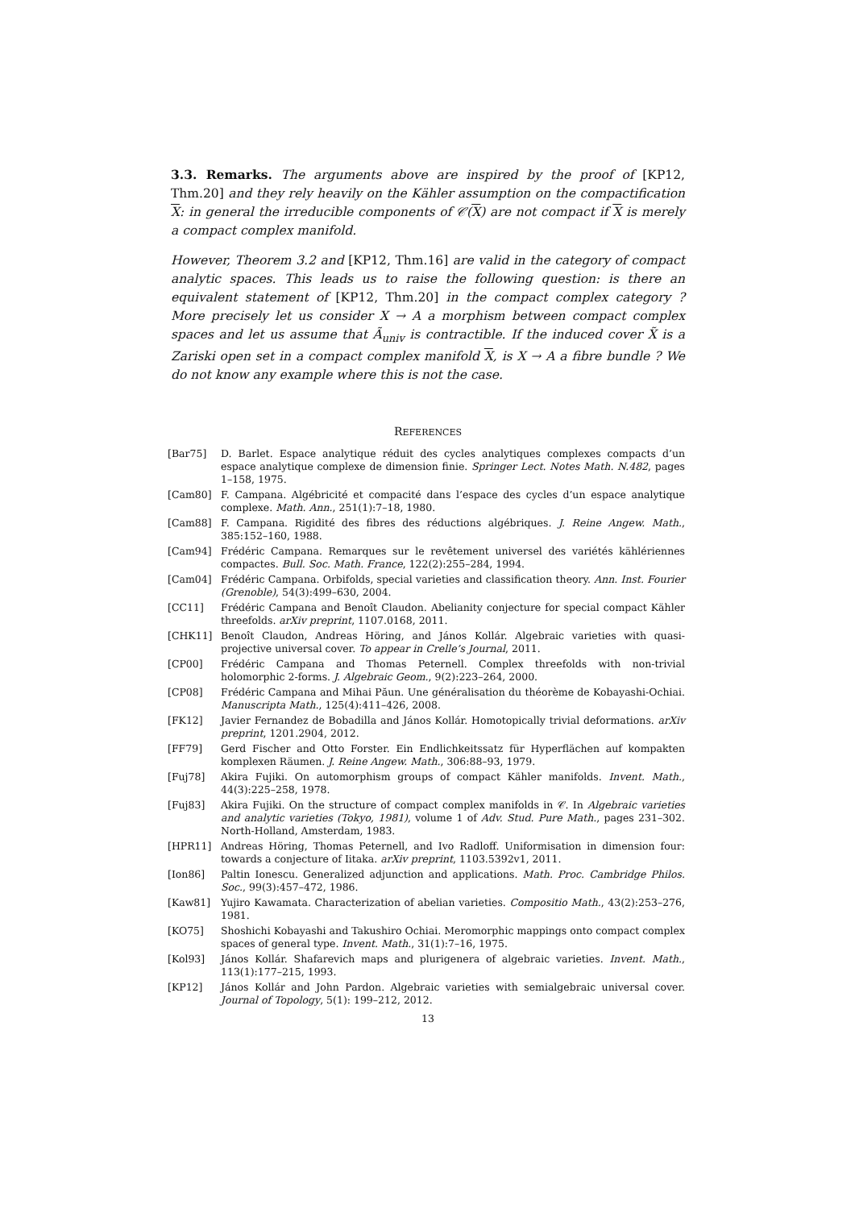3.3. Remarks. The arguments above are inspired by the proof of [KP12, Thm.20] and they rely heavily on the Kähler assumption on the compactification X: in general the irreducible components of 𝒞(X) are not compact if X is merely a compact complex manifold.
However, Theorem 3.2 and [KP12, Thm.16] are valid in the category of compact analytic spaces. This leads us to raise the following question: is there an equivalent statement of [KP12, Thm.20] in the compact complex category ? More precisely let us consider X → A a morphism between compact complex spaces and let us assume that Ã<sub>univ</sub> is contractible. If the induced cover X̃ is a Zariski open set in a compact complex manifold X, is X → A a fibre bundle ? We do not know any example where this is not the case.
REFERENCES
| [Bar75] | D. Barlet. Espace analytique réduit des cycles analytiques complexes compacts d’un espace analytique complexe de dimension finie. Springer Lect. Notes Math. N.482 , pages 1–158, 1975. |
| [Cam80] | F. Campana. Algébricité et compacité dans l’espace des cycles d’un espace analytique complexe. Math. Ann. , 251(1):7–18, 1980. |
| [Cam88] | F. Campana. Rigidité des fibres des réductions algébriques. J. Reine Angew. Math. , 385:152–160, 1988. |
| [Cam94] | Frédéric Campana. Remarques sur le revêtement universel des variétés kählériennes compactes. Bull. Soc. Math. France , 122(2):255–284, 1994. |
| [Cam04] | Frédéric Campana. Orbifolds, special varieties and classification theory. Ann. Inst. Fourier (Grenoble) , 54(3):499–630, 2004. |
| [CC11] | Frédéric Campana and Benoît Claudon. Abelianity conjecture for special compact Kähler threefolds. arXiv preprint , 1107.0168, 2011. |
| [CHK11] | Benoît Claudon, Andreas Höring, and János Kollár. Algebraic varieties with quasi-projective universal cover. To appear in Crelle’s Journal , 2011. |
| [CP00] | Frédéric Campana and Thomas Peternell. Complex threefolds with non-trivial holomorphic 2-forms. J. Algebraic Geom. , 9(2):223–264, 2000. |
| [CP08] | Frédéric Campana and Mihai Păun. Une généralisation du théorème de Kobayashi-Ochiai. Manuscripta Math. , 125(4):411–426, 2008. |
| [FK12] | Javier Fernandez de Bobadilla and János Kollár. Homotopically trivial deformations. arXiv preprint , 1201.2904, 2012. |
| [FF79] | Gerd Fischer and Otto Forster. Ein Endlichkeitssatz für Hyperflächen auf kompakten komplexen Räumen. J. Reine Angew. Math. , 306:88–93, 1979. |
| [Fuj78] | Akira Fujiki. On automorphism groups of compact Kähler manifolds. Invent. Math. , 44(3):225–258, 1978. |
| [Fuj83] | Akira Fujiki. On the structure of compact complex manifolds in 𝒞. In Algebraic varieties and analytic varieties (Tokyo, 1981) , volume 1 of Adv. Stud. Pure Math. , pages 231–302. North-Holland, Amsterdam, 1983. |
| [HPR11] | Andreas Höring, Thomas Peternell, and Ivo Radloff. Uniformisation in dimension four: towards a conjecture of Iitaka. arXiv preprint , 1103.5392v1, 2011. |
| [Ion86] | Paltin Ionescu. Generalized adjunction and applications. Math. Proc. Cambridge Philos. Soc. , 99(3):457–472, 1986. |
| [Kaw81] | Yujiro Kawamata. Characterization of abelian varieties. Compositio Math. , 43(2):253–276, 1981. |
| [KO75] | Shoshichi Kobayashi and Takushiro Ochiai. Meromorphic mappings onto compact complex spaces of general type. Invent. Math. , 31(1):7–16, 1975. |
| [Kol93] | János Kollár. Shafarevich maps and plurigenera of algebraic varieties. Invent. Math. , 113(1):177–215, 1993. |
| [KP12] | János Kollár and John Pardon. Algebraic varieties with semialgebraic universal cover. Journal of Topology , 5(1): 199–212, 2012. |
13